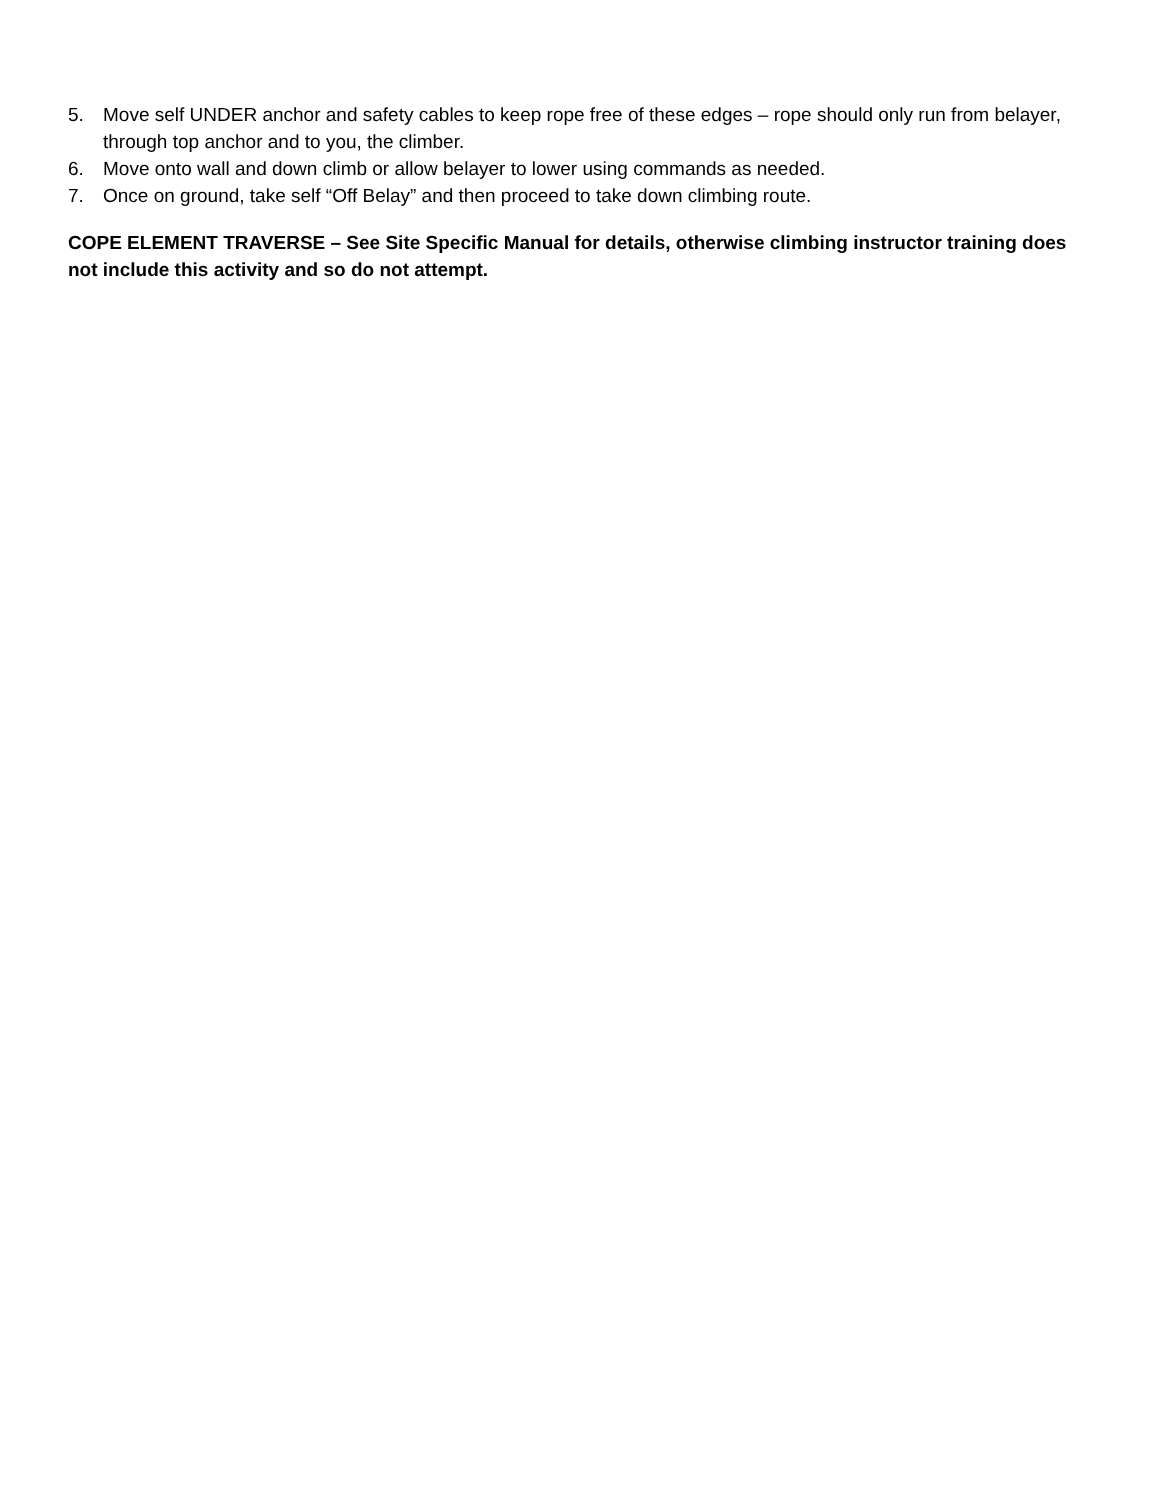5. Move self UNDER anchor and safety cables to keep rope free of these edges – rope should only run from belayer, through top anchor and to you, the climber.
6. Move onto wall and down climb or allow belayer to lower using commands as needed.
7. Once on ground, take self “Off Belay” and then proceed to take down climbing route.
COPE ELEMENT TRAVERSE – See Site Specific Manual for details, otherwise climbing instructor training does not include this activity and so do not attempt.